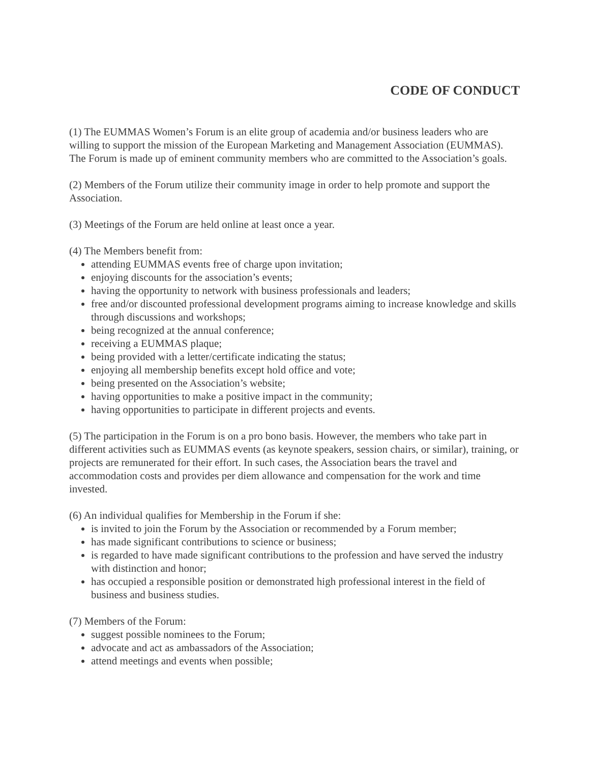CODE OF CONDUCT
(1) The EUMMAS Women’s Forum is an elite group of academia and/or business leaders who are willing to support the mission of the European Marketing and Management Association (EUMMAS). The Forum is made up of eminent community members who are committed to the Association’s goals.
(2) Members of the Forum utilize their community image in order to help promote and support the Association.
(3) Meetings of the Forum are held online at least once a year.
(4) The Members benefit from:
attending EUMMAS events free of charge upon invitation;
enjoying discounts for the association’s events;
having the opportunity to network with business professionals and leaders;
free and/or discounted professional development programs aiming to increase knowledge and skills through discussions and workshops;
being recognized at the annual conference;
receiving a EUMMAS plaque;
being provided with a letter/certificate indicating the status;
enjoying all membership benefits except hold office and vote;
being presented on the Association’s website;
having opportunities to make a positive impact in the community;
having opportunities to participate in different projects and events.
(5) The participation in the Forum is on a pro bono basis. However, the members who take part in different activities such as EUMMAS events (as keynote speakers, session chairs, or similar), training, or projects are remunerated for their effort. In such cases, the Association bears the travel and accommodation costs and provides per diem allowance and compensation for the work and time invested.
(6) An individual qualifies for Membership in the Forum if she:
is invited to join the Forum by the Association or recommended by a Forum member;
has made significant contributions to science or business;
is regarded to have made significant contributions to the profession and have served the industry with distinction and honor;
has occupied a responsible position or demonstrated high professional interest in the field of business and business studies.
(7) Members of the Forum:
suggest possible nominees to the Forum;
advocate and act as ambassadors of the Association;
attend meetings and events when possible;